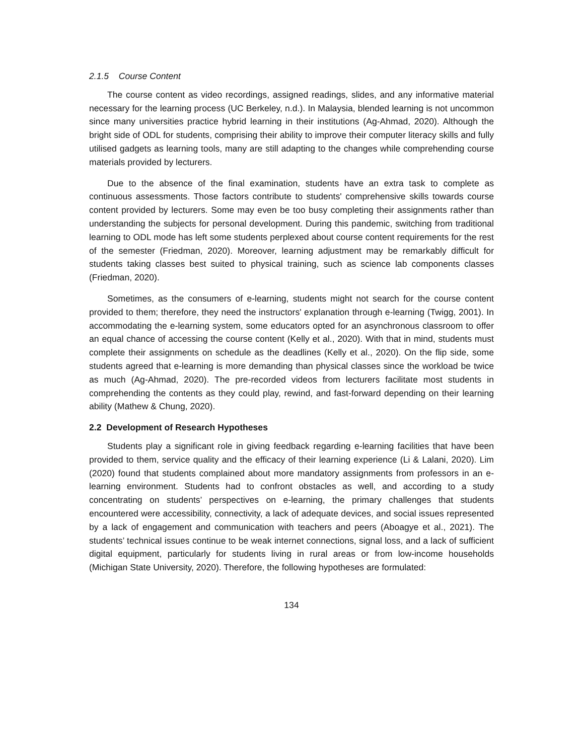2.1.5 Course Content
The course content as video recordings, assigned readings, slides, and any informative material necessary for the learning process (UC Berkeley, n.d.). In Malaysia, blended learning is not uncommon since many universities practice hybrid learning in their institutions (Ag-Ahmad, 2020). Although the bright side of ODL for students, comprising their ability to improve their computer literacy skills and fully utilised gadgets as learning tools, many are still adapting to the changes while comprehending course materials provided by lecturers.
Due to the absence of the final examination, students have an extra task to complete as continuous assessments. Those factors contribute to students' comprehensive skills towards course content provided by lecturers. Some may even be too busy completing their assignments rather than understanding the subjects for personal development. During this pandemic, switching from traditional learning to ODL mode has left some students perplexed about course content requirements for the rest of the semester (Friedman, 2020). Moreover, learning adjustment may be remarkably difficult for students taking classes best suited to physical training, such as science lab components classes (Friedman, 2020).
Sometimes, as the consumers of e-learning, students might not search for the course content provided to them; therefore, they need the instructors' explanation through e-learning (Twigg, 2001). In accommodating the e-learning system, some educators opted for an asynchronous classroom to offer an equal chance of accessing the course content (Kelly et al., 2020). With that in mind, students must complete their assignments on schedule as the deadlines (Kelly et al., 2020). On the flip side, some students agreed that e-learning is more demanding than physical classes since the workload be twice as much (Ag-Ahmad, 2020). The pre-recorded videos from lecturers facilitate most students in comprehending the contents as they could play, rewind, and fast-forward depending on their learning ability (Mathew & Chung, 2020).
2.2 Development of Research Hypotheses
Students play a significant role in giving feedback regarding e-learning facilities that have been provided to them, service quality and the efficacy of their learning experience (Li & Lalani, 2020). Lim (2020) found that students complained about more mandatory assignments from professors in an e-learning environment. Students had to confront obstacles as well, and according to a study concentrating on students’ perspectives on e-learning, the primary challenges that students encountered were accessibility, connectivity, a lack of adequate devices, and social issues represented by a lack of engagement and communication with teachers and peers (Aboagye et al., 2021). The students’ technical issues continue to be weak internet connections, signal loss, and a lack of sufficient digital equipment, particularly for students living in rural areas or from low-income households (Michigan State University, 2020). Therefore, the following hypotheses are formulated:
134